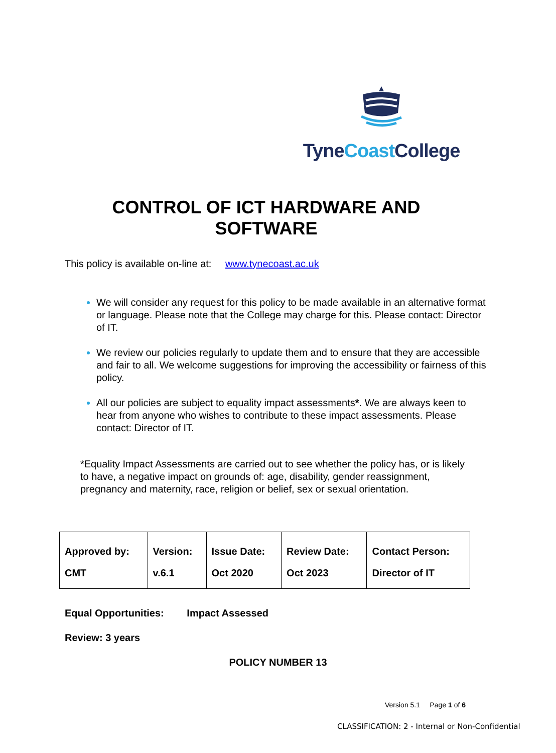Tyne Coast College
CONTROL OF ICT HARDWARE AND
SOFTWARE
This policy is available on-line at: www.tynecoast.ac.uk
We will consider any request for this policy to be made available in an alternative format or language. Please note that the College may charge for this. Please contact: Director of IT.
We review our policies regularly to update them and to ensure that they are accessible and fair to all. We welcome suggestions for improving the accessibility or fairness of this policy.
All our policies are subject to equality impact assessments*. We are always keen to hear from anyone who wishes to contribute to these impact assessments. Please contact: Director of IT.
*Equality Impact Assessments are carried out to see whether the policy has, or is likely to have, a negative impact on grounds of: age, disability, gender reassignment, pregnancy and maternity, race, religion or belief, sex or sexual orientation.
| Approved by: | Version: | Issue Date: | Review Date: | Contact Person: |
| --- | --- | --- | --- | --- |
| CMT | v.6.1 | Oct 2020 | Oct 2023 | Director of IT |
Equal Opportunities: Impact Assessed
Review: 3 years
POLICY NUMBER 13
Version 5.1 Page 1 of 6
CLASSIFICATION: 2 - Internal or Non-Confidential